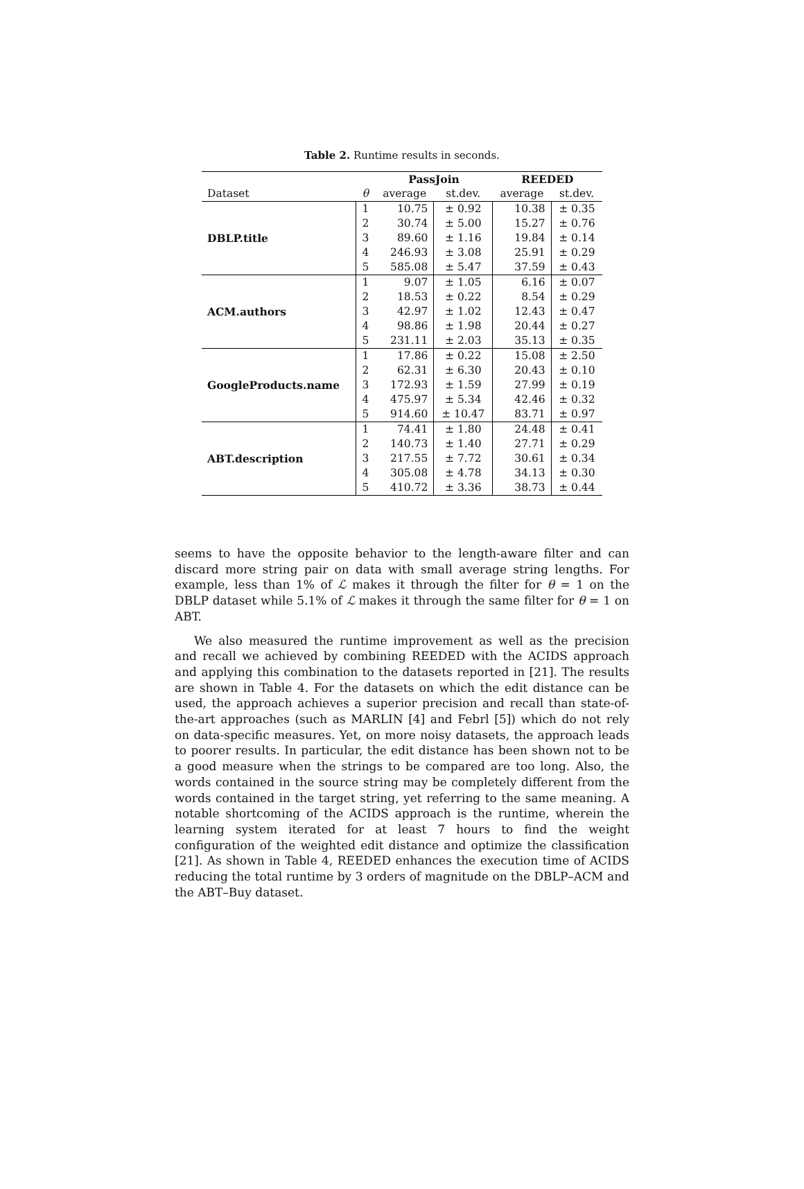Table 2. Runtime results in seconds.
| | | PassJoin | | REEDED | |
| --- | --- | --- | --- | --- | --- |
| Dataset | θ | average | st.dev. | average | st.dev. |
| DBLP.title | 1 | 10.75 | ± 0.92 | 10.38 | ± 0.35 |
| | 2 | 30.74 | ± 5.00 | 15.27 | ± 0.76 |
| | 3 | 89.60 | ± 1.16 | 19.84 | ± 0.14 |
| | 4 | 246.93 | ± 3.08 | 25.91 | ± 0.29 |
| | 5 | 585.08 | ± 5.47 | 37.59 | ± 0.43 |
| ACM.authors | 1 | 9.07 | ± 1.05 | 6.16 | ± 0.07 |
| | 2 | 18.53 | ± 0.22 | 8.54 | ± 0.29 |
| | 3 | 42.97 | ± 1.02 | 12.43 | ± 0.47 |
| | 4 | 98.86 | ± 1.98 | 20.44 | ± 0.27 |
| | 5 | 231.11 | ± 2.03 | 35.13 | ± 0.35 |
| GoogleProducts.name | 1 | 17.86 | ± 0.22 | 15.08 | ± 2.50 |
| | 2 | 62.31 | ± 6.30 | 20.43 | ± 0.10 |
| | 3 | 172.93 | ± 1.59 | 27.99 | ± 0.19 |
| | 4 | 475.97 | ± 5.34 | 42.46 | ± 0.32 |
| | 5 | 914.60 | ± 10.47 | 83.71 | ± 0.97 |
| ABT.description | 1 | 74.41 | ± 1.80 | 24.48 | ± 0.41 |
| | 2 | 140.73 | ± 1.40 | 27.71 | ± 0.29 |
| | 3 | 217.55 | ± 7.72 | 30.61 | ± 0.34 |
| | 4 | 305.08 | ± 4.78 | 34.13 | ± 0.30 |
| | 5 | 410.72 | ± 3.36 | 38.73 | ± 0.44 |
seems to have the opposite behavior to the length-aware filter and can discard more string pair on data with small average string lengths. For example, less than 1% of ℒ makes it through the filter for θ = 1 on the DBLP dataset while 5.1% of ℒ makes it through the same filter for θ = 1 on ABT.
We also measured the runtime improvement as well as the precision and recall we achieved by combining REEDED with the ACIDS approach and applying this combination to the datasets reported in [21]. The results are shown in Table 4. For the datasets on which the edit distance can be used, the approach achieves a superior precision and recall than state-of-the-art approaches (such as MARLIN [4] and Febrl [5]) which do not rely on data-specific measures. Yet, on more noisy datasets, the approach leads to poorer results. In particular, the edit distance has been shown not to be a good measure when the strings to be compared are too long. Also, the words contained in the source string may be completely different from the words contained in the target string, yet referring to the same meaning. A notable shortcoming of the ACIDS approach is the runtime, wherein the learning system iterated for at least 7 hours to find the weight configuration of the weighted edit distance and optimize the classification [21]. As shown in Table 4, REEDED enhances the execution time of ACIDS reducing the total runtime by 3 orders of magnitude on the DBLP–ACM and the ABT–Buy dataset.